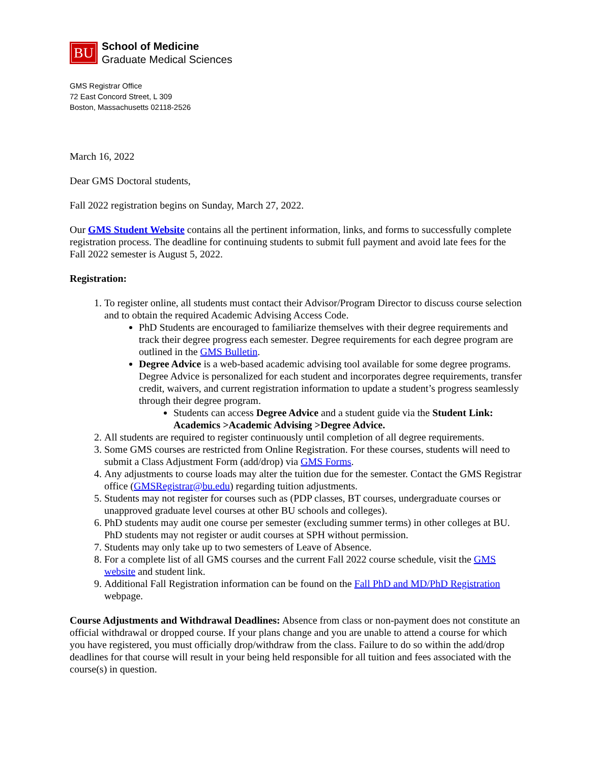BU
School of Medicine
Graduate Medical Sciences
GMS Registrar Office
72 East Concord Street, L 309
Boston, Massachusetts 02118-2526
March 16, 2022
Dear GMS Doctoral students,
Fall 2022 registration begins on Sunday, March 27, 2022.
Our GMS Student Website contains all the pertinent information, links, and forms to successfully complete registration process. The deadline for continuing students to submit full payment and avoid late fees for the Fall 2022 semester is August 5, 2022.
Registration:
1. To register online, all students must contact their Advisor/Program Director to discuss course selection and to obtain the required Academic Advising Access Code.
PhD Students are encouraged to familiarize themselves with their degree requirements and track their degree progress each semester. Degree requirements for each degree program are outlined in the GMS Bulletin.
Degree Advice is a web-based academic advising tool available for some degree programs. Degree Advice is personalized for each student and incorporates degree requirements, transfer credit, waivers, and current registration information to update a student’s progress seamlessly through their degree program.
Students can access Degree Advice and a student guide via the Student Link: Academics >Academic Advising >Degree Advice.
2. All students are required to register continuously until completion of all degree requirements.
3. Some GMS courses are restricted from Online Registration. For these courses, students will need to submit a Class Adjustment Form (add/drop) via GMS Forms.
4. Any adjustments to course loads may alter the tuition due for the semester. Contact the GMS Registrar office (GMSRegistrar@bu.edu) regarding tuition adjustments.
5. Students may not register for courses such as (PDP classes, BT courses, undergraduate courses or unapproved graduate level courses at other BU schools and colleges).
6. PhD students may audit one course per semester (excluding summer terms) in other colleges at BU. PhD students may not register or audit courses at SPH without permission.
7. Students may only take up to two semesters of Leave of Absence.
8. For a complete list of all GMS courses and the current Fall 2022 course schedule, visit the GMS website and student link.
9. Additional Fall Registration information can be found on the Fall PhD and MD/PhD Registration webpage.
Course Adjustments and Withdrawal Deadlines: Absence from class or non-payment does not constitute an official withdrawal or dropped course. If your plans change and you are unable to attend a course for which you have registered, you must officially drop/withdraw from the class. Failure to do so within the add/drop deadlines for that course will result in your being held responsible for all tuition and fees associated with the course(s) in question.